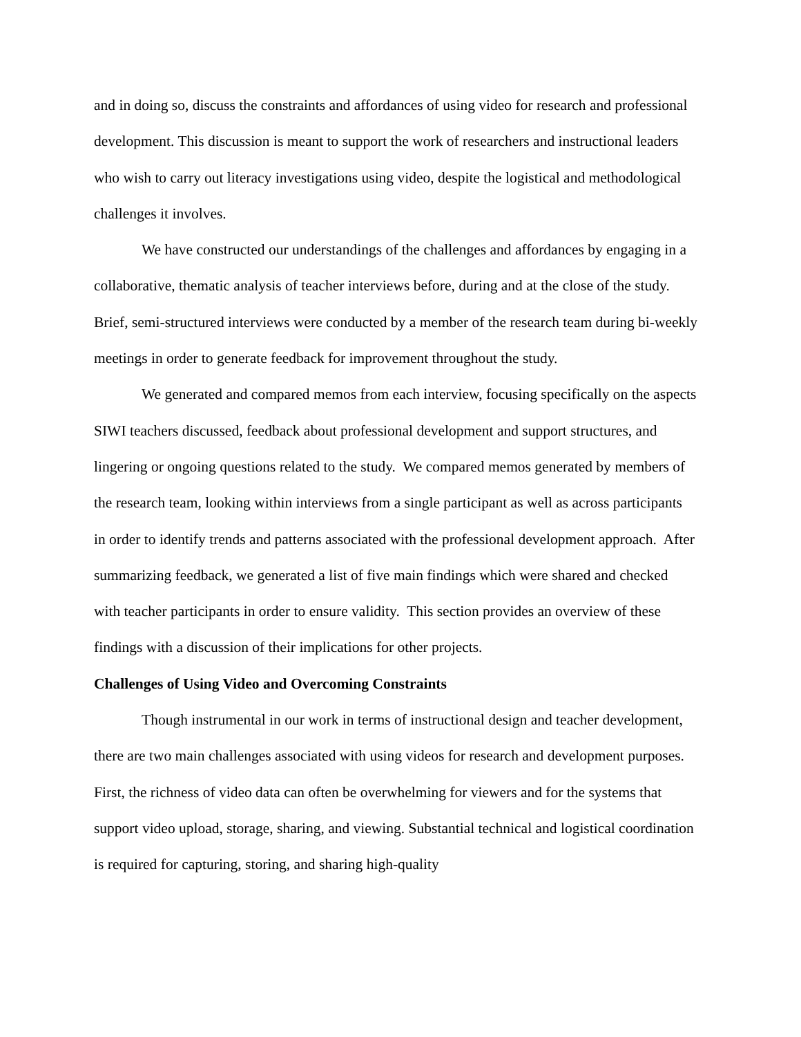and in doing so, discuss the constraints and affordances of using video for research and professional development. This discussion is meant to support the work of researchers and instructional leaders who wish to carry out literacy investigations using video, despite the logistical and methodological challenges it involves.
We have constructed our understandings of the challenges and affordances by engaging in a collaborative, thematic analysis of teacher interviews before, during and at the close of the study. Brief, semi-structured interviews were conducted by a member of the research team during bi-weekly meetings in order to generate feedback for improvement throughout the study.
We generated and compared memos from each interview, focusing specifically on the aspects SIWI teachers discussed, feedback about professional development and support structures, and lingering or ongoing questions related to the study. We compared memos generated by members of the research team, looking within interviews from a single participant as well as across participants in order to identify trends and patterns associated with the professional development approach. After summarizing feedback, we generated a list of five main findings which were shared and checked with teacher participants in order to ensure validity. This section provides an overview of these findings with a discussion of their implications for other projects.
Challenges of Using Video and Overcoming Constraints
Though instrumental in our work in terms of instructional design and teacher development, there are two main challenges associated with using videos for research and development purposes. First, the richness of video data can often be overwhelming for viewers and for the systems that support video upload, storage, sharing, and viewing. Substantial technical and logistical coordination is required for capturing, storing, and sharing high-quality